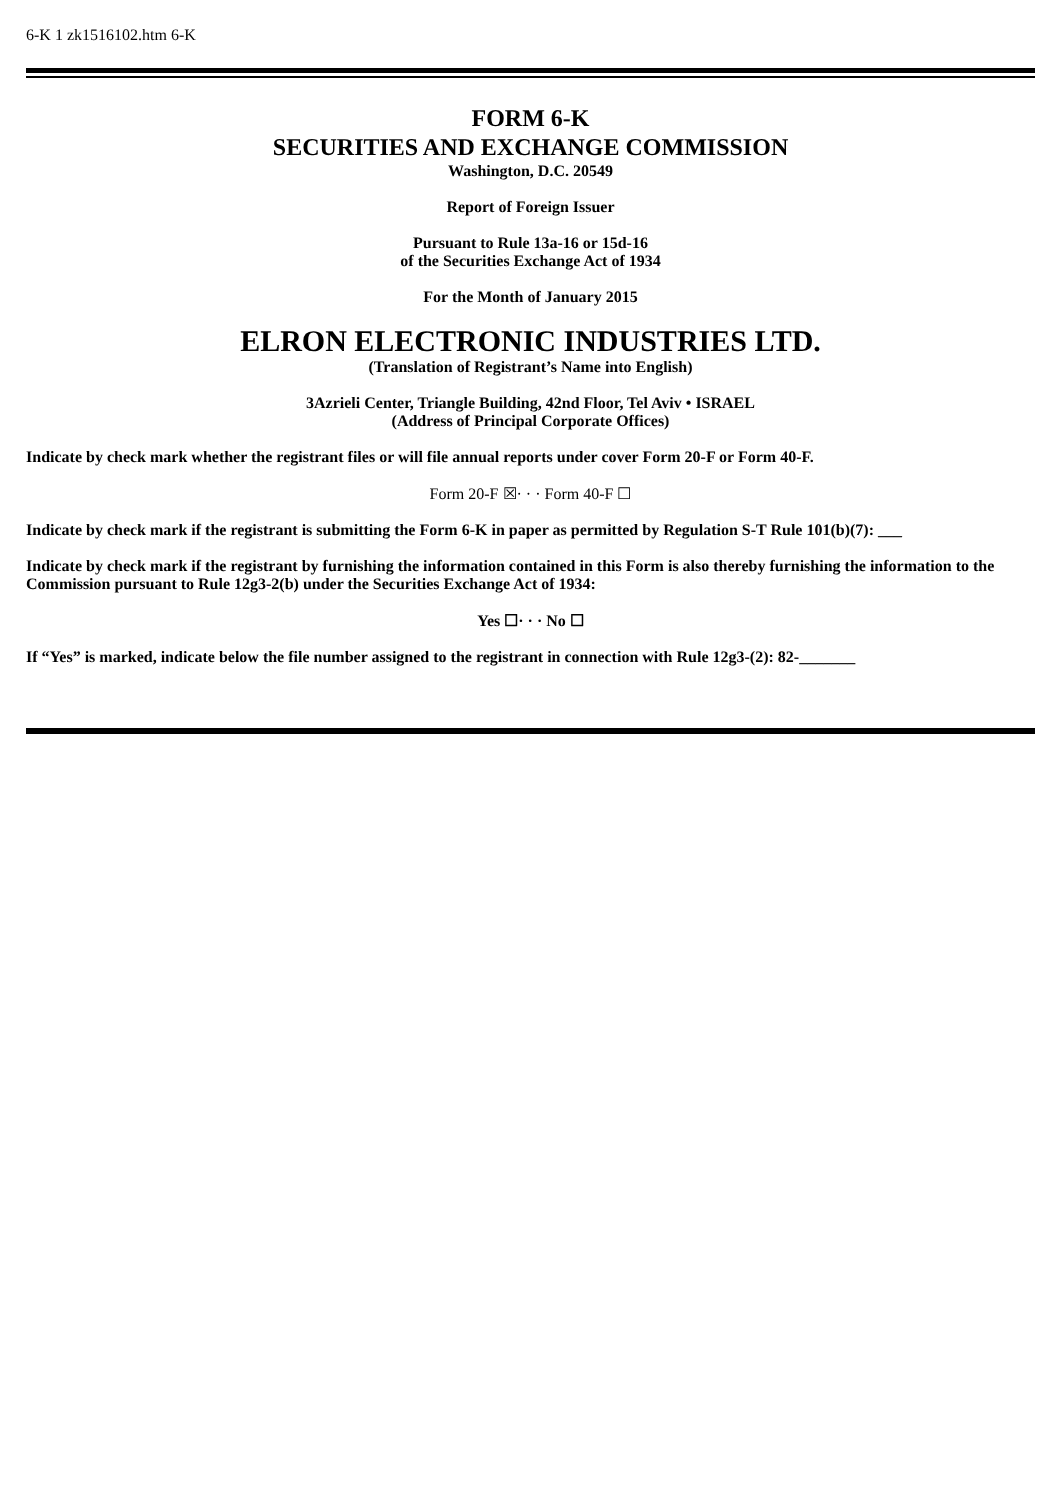6-K 1 zk1516102.htm 6-K
FORM 6-K
SECURITIES AND EXCHANGE COMMISSION
Washington, D.C. 20549
Report of Foreign Issuer
Pursuant to Rule 13a-16 or 15d-16
of the Securities Exchange Act of 1934
For the Month of January 2015
ELRON ELECTRONIC INDUSTRIES LTD.
(Translation of Registrant’s Name into English)
3Azrieli Center, Triangle Building, 42nd Floor, Tel Aviv • ISRAEL
(Address of Principal Corporate Offices)
Indicate by check mark whether the registrant files or will file annual reports under cover Form 20-F or Form 40-F.
Form 20-F ☒· · · Form 40-F ☐
Indicate by check mark if the registrant is submitting the Form 6-K in paper as permitted by Regulation S-T Rule 101(b)(7): ___
Indicate by check mark if the registrant by furnishing the information contained in this Form is also thereby furnishing the information to the Commission pursuant to Rule 12g3-2(b) under the Securities Exchange Act of 1934:
Yes ☐· · · No ☐
If “Yes” is marked, indicate below the file number assigned to the registrant in connection with Rule 12g3-(2): 82-_______